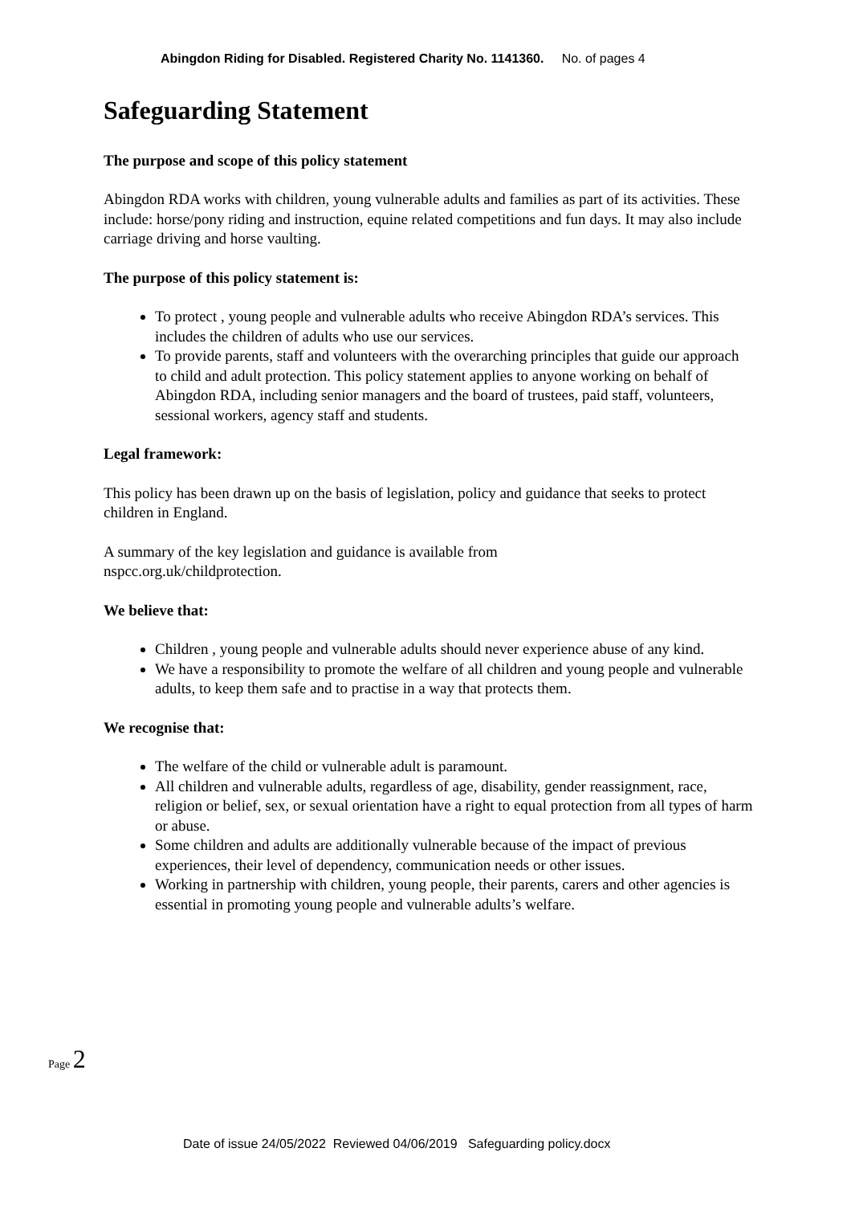Abingdon Riding for Disabled. Registered Charity No. 1141360. No. of pages 4
Safeguarding Statement
The purpose and scope of this policy statement
Abingdon RDA works with children, young vulnerable adults and families as part of its activities. These include: horse/pony riding and instruction, equine related competitions and fun days. It may also include carriage driving and horse vaulting.
The purpose of this policy statement is:
To protect , young people and vulnerable adults who receive Abingdon RDA’s services. This includes the children of adults who use our services.
To provide parents, staff and volunteers with the overarching principles that guide our approach to child and adult protection. This policy statement applies to anyone working on behalf of Abingdon RDA, including senior managers and the board of trustees, paid staff, volunteers, sessional workers, agency staff and students.
Legal framework:
This policy has been drawn up on the basis of legislation, policy and guidance that seeks to protect children in England.
A summary of the key legislation and guidance is available from
nspcc.org.uk/childprotection.
We believe that:
Children , young people and vulnerable adults should never experience abuse of any kind.
We have a responsibility to promote the welfare of all children and young people and vulnerable adults, to keep them safe and to practise in a way that protects them.
We recognise that:
The welfare of the child or vulnerable adult is paramount.
All children and vulnerable adults, regardless of age, disability, gender reassignment, race, religion or belief, sex, or sexual orientation have a right to equal protection from all types of harm or abuse.
Some children and adults are additionally vulnerable because of the impact of previous experiences, their level of dependency, communication needs or other issues.
Working in partnership with children, young people, their parents, carers and other agencies is essential in promoting young people and vulnerable adults’s welfare.
Page 2
Date of issue 24/05/2022 Reviewed 04/06/2019 Safeguarding policy.docx